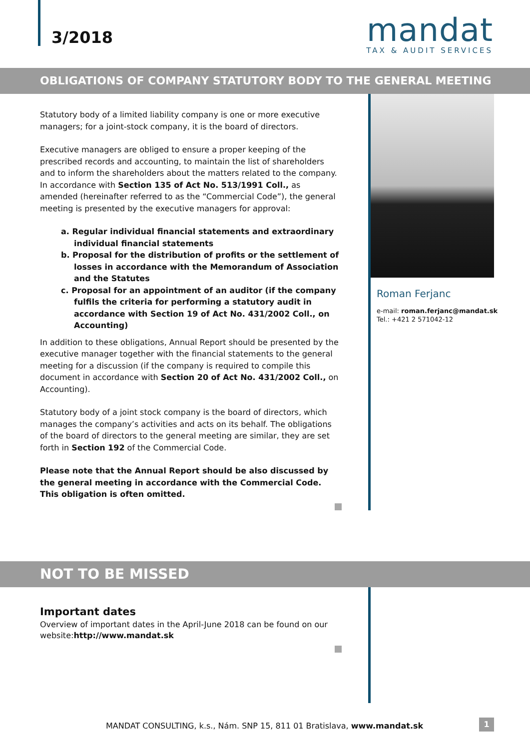3/2018
mandat
TAX & AUDIT SERVICES
OBLIGATIONS OF COMPANY STATUTORY BODY TO THE GENERAL MEETING
Statutory body of a limited liability company is one or more executive managers; for a joint-stock company, it is the board of directors.
Executive managers are obliged to ensure a proper keeping of the prescribed records and accounting, to maintain the list of shareholders and to inform the shareholders about the matters related to the company. In accordance with Section 135 of Act No. 513/1991 Coll., as amended (hereinafter referred to as the “Commercial Code”), the general meeting is presented by the executive managers for approval:
a. Regular individual financial statements and extraordinary individual financial statements
b. Proposal for the distribution of profits or the settlement of losses in accordance with the Memorandum of Association and the Statutes
c. Proposal for an appointment of an auditor (if the company fulfils the criteria for performing a statutory audit in accordance with Section 19 of Act No. 431/2002 Coll., on Accounting)
In addition to these obligations, Annual Report should be presented by the executive manager together with the financial statements to the general meeting for a discussion (if the company is required to compile this document in accordance with Section 20 of Act No. 431/2002 Coll., on Accounting).
Statutory body of a joint stock company is the board of directors, which manages the company’s activities and acts on its behalf. The obligations of the board of directors to the general meeting are similar, they are set forth in Section 192 of the Commercial Code.
Please note that the Annual Report should be also discussed by the general meeting in accordance with the Commercial Code. This obligation is often omitted.
Roman Ferjanc
e-mail: roman.ferjanc@mandat.sk
Tel.: +421 2 571042-12
NOT TO BE MISSED
Important dates
Overview of important dates in the April-June 2018 can be found on our website:http://www.mandat.sk
MANDAT CONSULTING, k.s., Nám. SNP 15, 811 01 Bratislava, www.mandat.sk
1